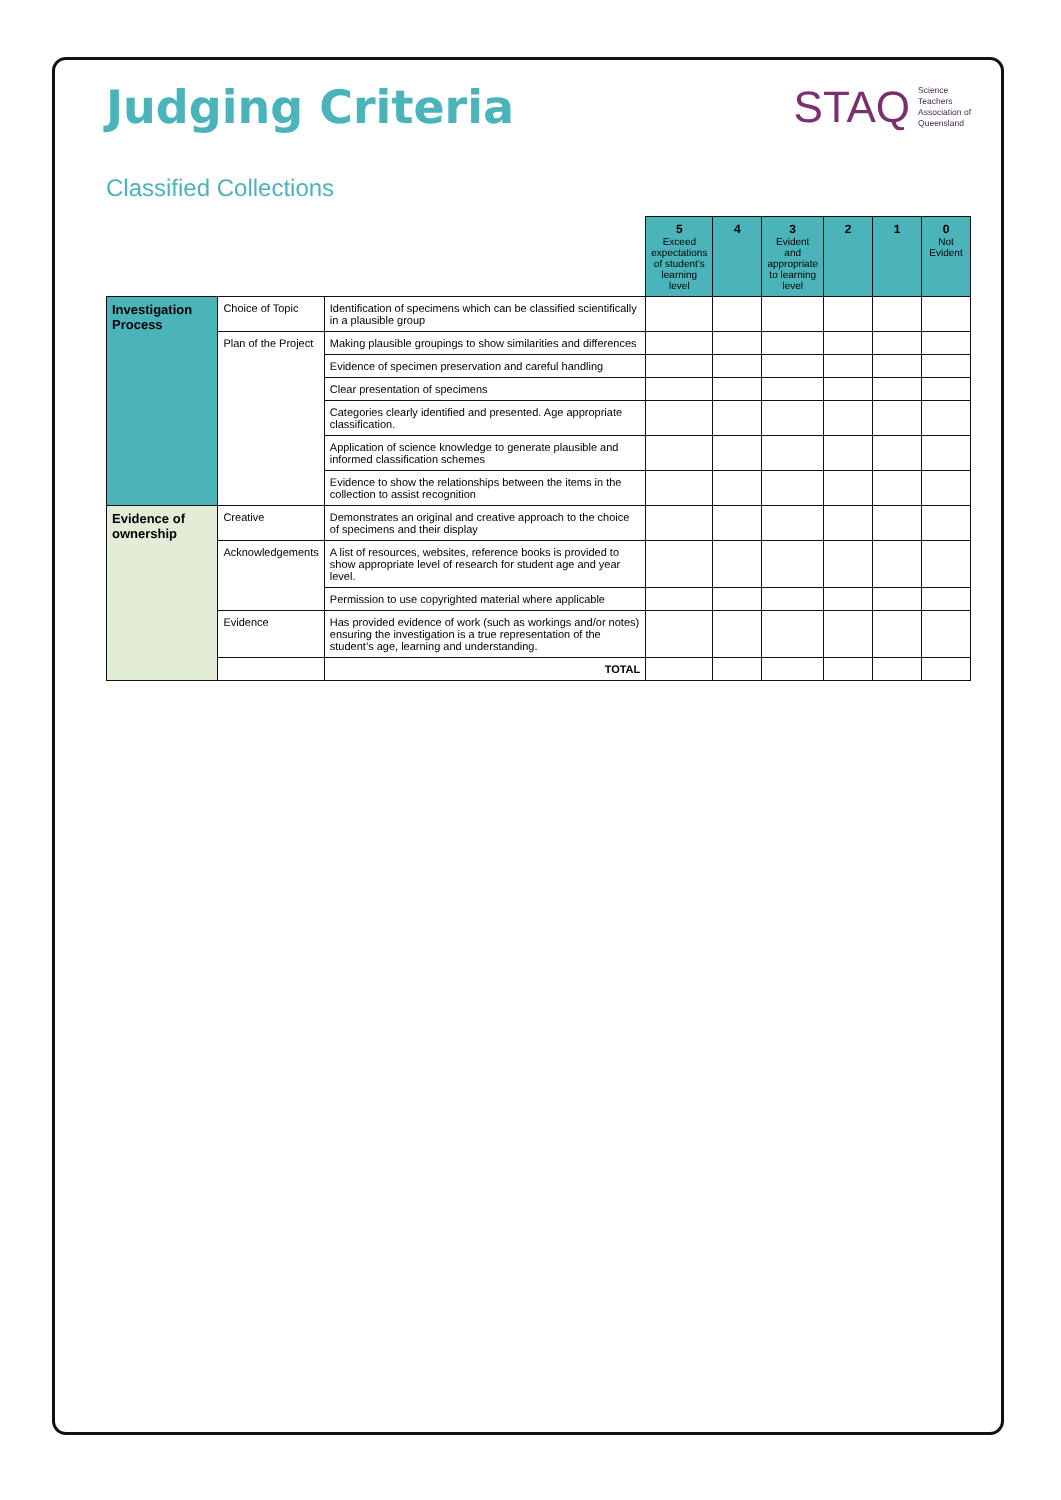Judging Criteria
STAQ Science
Teachers
Association of
Queensland
Classified Collections
| | | | 5 Exceed expectations of student’s learning level | 4 | 3 Evident and appropriate to learning level | 2 | 1 | 0 Not Evident |
| Investigation Process | Choice of Topic | Identification of specimens which can be classified scientifically in a plausible group | | | | | | |
| | Plan of the Project | Making plausible groupings to show similarities and differences | | | | | | |
| | | Evidence of specimen preservation and careful handling | | | | | | |
| | | Clear presentation of specimens | | | | | | |
| | | Categories clearly identified and presented. Age appropriate classification. | | | | | | |
| | | Application of science knowledge to generate plausible and informed classification schemes | | | | | | |
| | | Evidence to show the relationships between the items in the collection to assist recognition | | | | | | |
| Evidence of ownership | Creative | Demonstrates an original and creative approach to the choice of specimens and their display | | | | | | |
| | Acknowledgements | A list of resources, websites, reference books is provided to show appropriate level of research for student age and year level. | | | | | | |
| | | Permission to use copyrighted material where applicable | | | | | | |
| | Evidence | Has provided evidence of work (such as workings and/or notes) ensuring the investigation is a true representation of the student’s age, learning and understanding. | | | | | | |
| | | TOTAL | | | | | | |